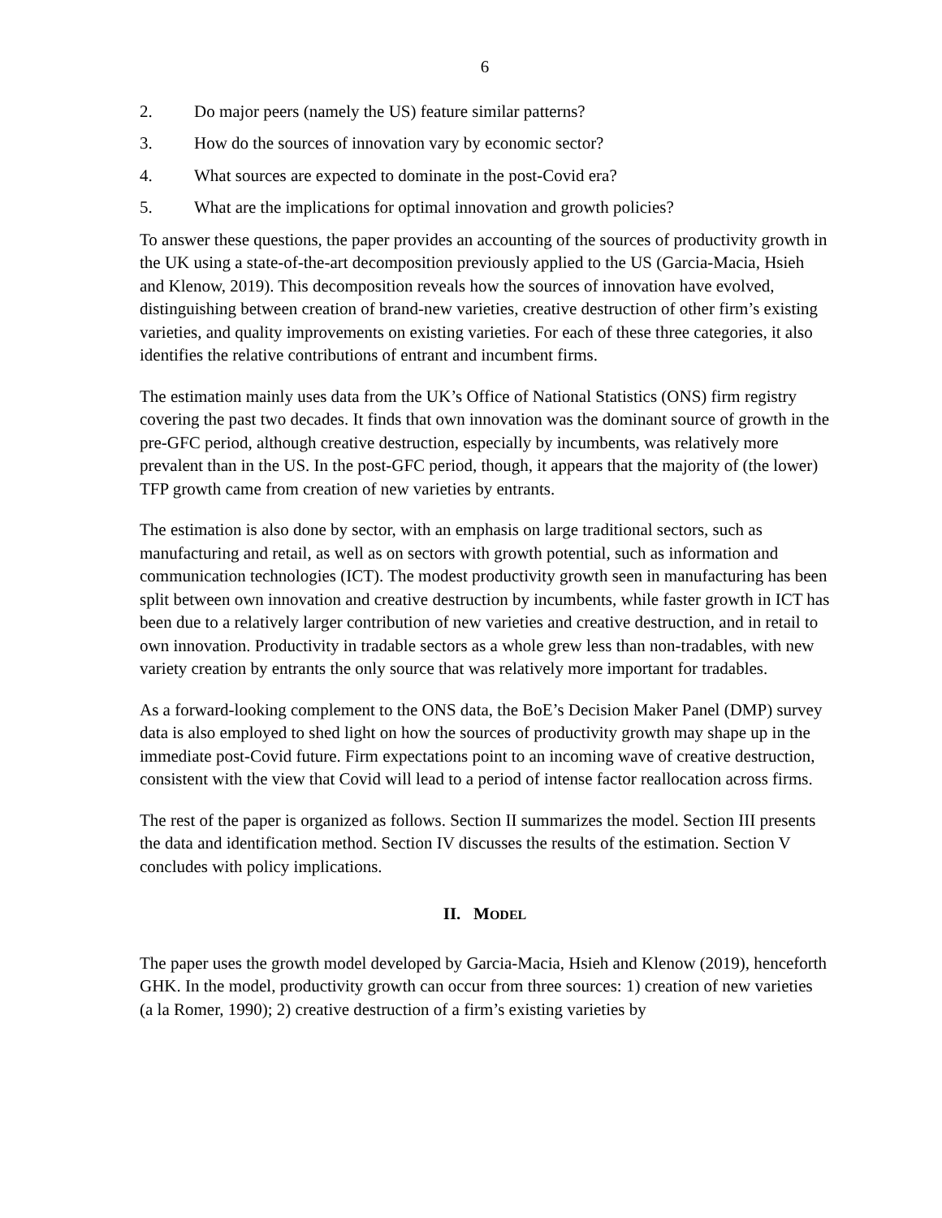6
2. Do major peers (namely the US) feature similar patterns?
3. How do the sources of innovation vary by economic sector?
4. What sources are expected to dominate in the post-Covid era?
5. What are the implications for optimal innovation and growth policies?
To answer these questions, the paper provides an accounting of the sources of productivity growth in the UK using a state-of-the-art decomposition previously applied to the US (Garcia-Macia, Hsieh and Klenow, 2019). This decomposition reveals how the sources of innovation have evolved, distinguishing between creation of brand-new varieties, creative destruction of other firm’s existing varieties, and quality improvements on existing varieties. For each of these three categories, it also identifies the relative contributions of entrant and incumbent firms.
The estimation mainly uses data from the UK’s Office of National Statistics (ONS) firm registry covering the past two decades. It finds that own innovation was the dominant source of growth in the pre-GFC period, although creative destruction, especially by incumbents, was relatively more prevalent than in the US. In the post-GFC period, though, it appears that the majority of (the lower) TFP growth came from creation of new varieties by entrants.
The estimation is also done by sector, with an emphasis on large traditional sectors, such as manufacturing and retail, as well as on sectors with growth potential, such as information and communication technologies (ICT). The modest productivity growth seen in manufacturing has been split between own innovation and creative destruction by incumbents, while faster growth in ICT has been due to a relatively larger contribution of new varieties and creative destruction, and in retail to own innovation. Productivity in tradable sectors as a whole grew less than non-tradables, with new variety creation by entrants the only source that was relatively more important for tradables.
As a forward-looking complement to the ONS data, the BoE’s Decision Maker Panel (DMP) survey data is also employed to shed light on how the sources of productivity growth may shape up in the immediate post-Covid future. Firm expectations point to an incoming wave of creative destruction, consistent with the view that Covid will lead to a period of intense factor reallocation across firms.
The rest of the paper is organized as follows. Section II summarizes the model. Section III presents the data and identification method. Section IV discusses the results of the estimation. Section V concludes with policy implications.
II. MODEL
The paper uses the growth model developed by Garcia-Macia, Hsieh and Klenow (2019), henceforth GHK. In the model, productivity growth can occur from three sources: 1) creation of new varieties (a la Romer, 1990); 2) creative destruction of a firm’s existing varieties by